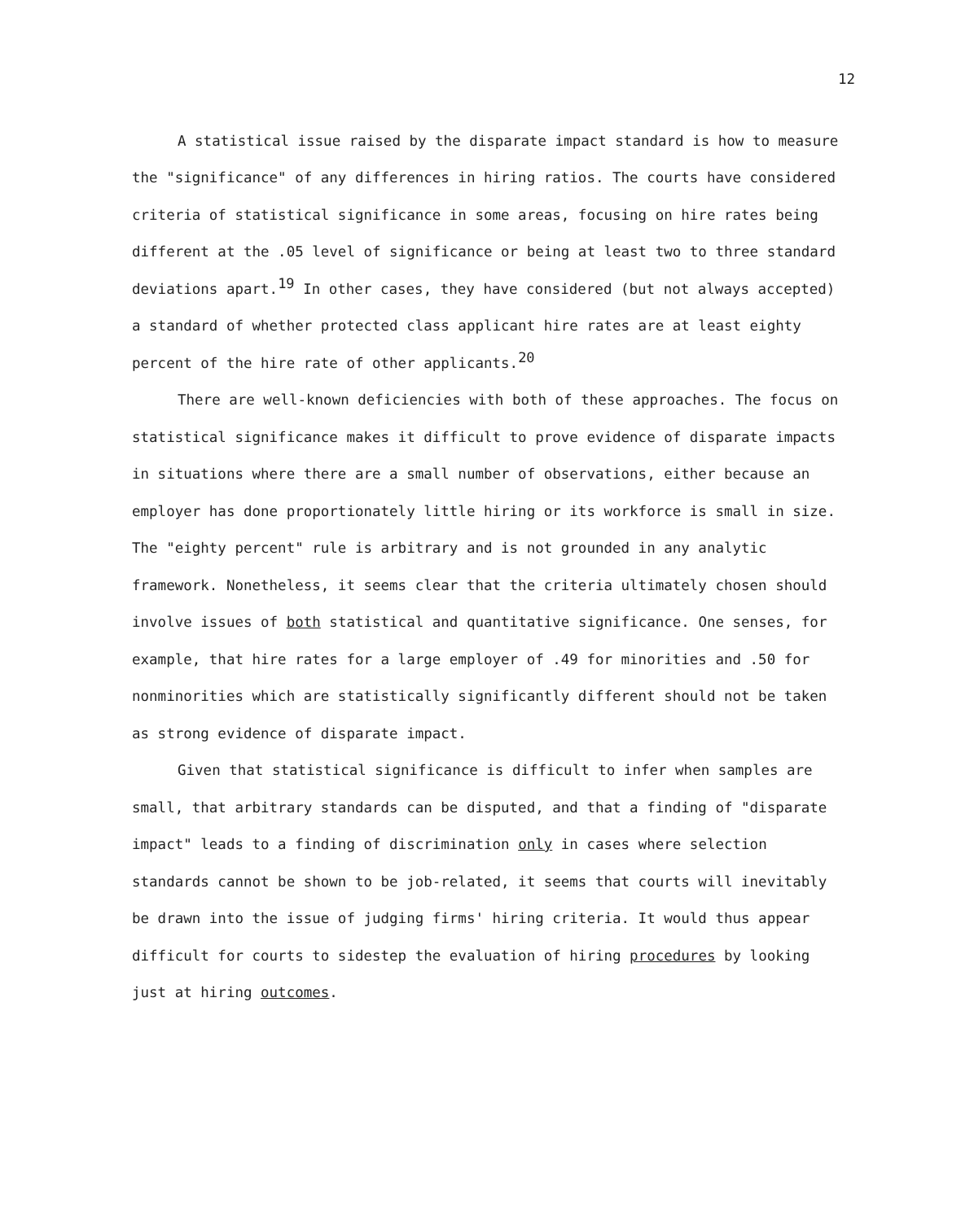12
A statistical issue raised by the disparate impact standard is how to measure the "significance" of any differences in hiring ratios. The courts have considered criteria of statistical significance in some areas, focusing on hire rates being different at the .05 level of significance or being at least two to three standard deviations apart.<sup>19</sup> In other cases, they have considered (but not always accepted) a standard of whether protected class applicant hire rates are at least eighty percent of the hire rate of other applicants.<sup>20</sup>
There are well-known deficiencies with both of these approaches. The focus on statistical significance makes it difficult to prove evidence of disparate impacts in situations where there are a small number of observations, either because an employer has done proportionately little hiring or its workforce is small in size. The "eighty percent" rule is arbitrary and is not grounded in any analytic framework. Nonetheless, it seems clear that the criteria ultimately chosen should involve issues of both statistical and quantitative significance. One senses, for example, that hire rates for a large employer of .49 for minorities and .50 for nonminorities which are statistically significantly different should not be taken as strong evidence of disparate impact.
Given that statistical significance is difficult to infer when samples are small, that arbitrary standards can be disputed, and that a finding of "disparate impact" leads to a finding of discrimination only in cases where selection standards cannot be shown to be job-related, it seems that courts will inevitably be drawn into the issue of judging firms' hiring criteria. It would thus appear difficult for courts to sidestep the evaluation of hiring procedures by looking just at hiring outcomes.